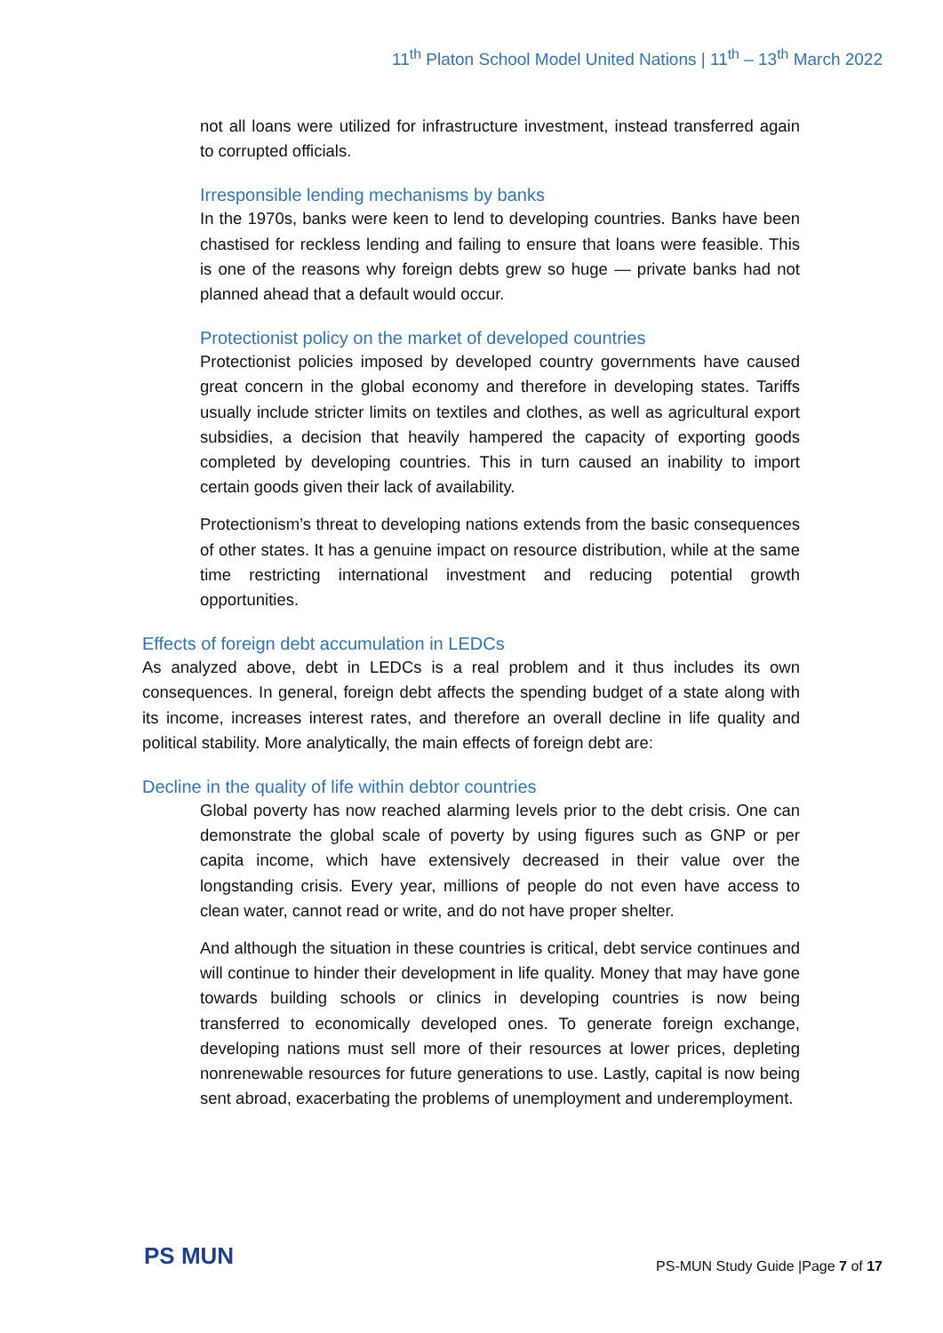11<sup>th</sup> Platon School Model United Nations | 11<sup>th</sup> – 13<sup>th</sup> March 2022
not all loans were utilized for infrastructure investment, instead transferred again to corrupted officials.
Irresponsible lending mechanisms by banks
In the 1970s, banks were keen to lend to developing countries. Banks have been chastised for reckless lending and failing to ensure that loans were feasible. This is one of the reasons why foreign debts grew so huge — private banks had not planned ahead that a default would occur.
Protectionist policy on the market of developed countries
Protectionist policies imposed by developed country governments have caused great concern in the global economy and therefore in developing states. Tariffs usually include stricter limits on textiles and clothes, as well as agricultural export subsidies, a decision that heavily hampered the capacity of exporting goods completed by developing countries. This in turn caused an inability to import certain goods given their lack of availability.
Protectionism’s threat to developing nations extends from the basic consequences of other states. It has a genuine impact on resource distribution, while at the same time restricting international investment and reducing potential growth opportunities.
Effects of foreign debt accumulation in LEDCs
As analyzed above, debt in LEDCs is a real problem and it thus includes its own consequences. In general, foreign debt affects the spending budget of a state along with its income, increases interest rates, and therefore an overall decline in life quality and political stability. More analytically, the main effects of foreign debt are:
Decline in the quality of life within debtor countries
Global poverty has now reached alarming levels prior to the debt crisis. One can demonstrate the global scale of poverty by using figures such as GNP or per capita income, which have extensively decreased in their value over the longstanding crisis. Every year, millions of people do not even have access to clean water, cannot read or write, and do not have proper shelter.
And although the situation in these countries is critical, debt service continues and will continue to hinder their development in life quality. Money that may have gone towards building schools or clinics in developing countries is now being transferred to economically developed ones. To generate foreign exchange, developing nations must sell more of their resources at lower prices, depleting nonrenewable resources for future generations to use. Lastly, capital is now being sent abroad, exacerbating the problems of unemployment and underemployment.
PS MUN
PS-MUN Study Guide |Page 7 of 17